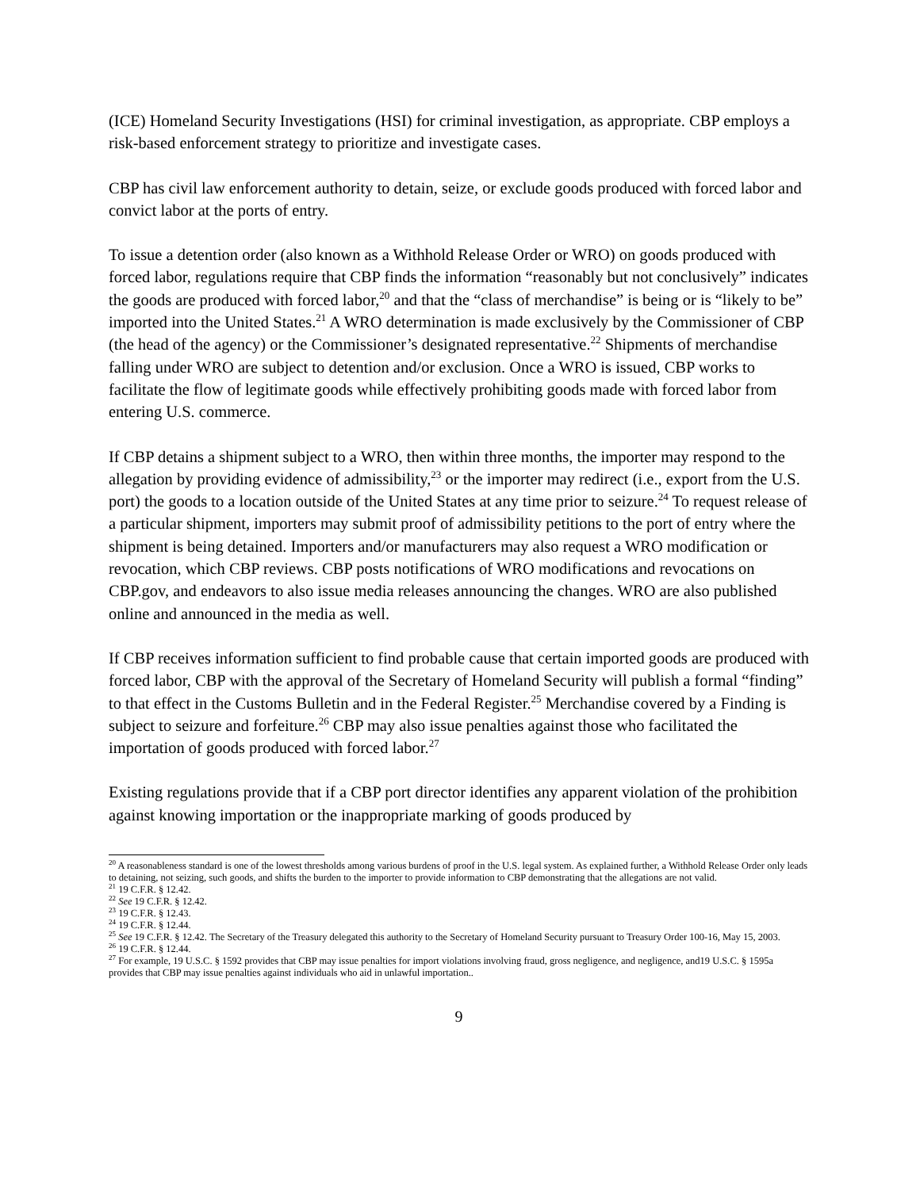(ICE) Homeland Security Investigations (HSI) for criminal investigation, as appropriate. CBP employs a risk-based enforcement strategy to prioritize and investigate cases.
CBP has civil law enforcement authority to detain, seize, or exclude goods produced with forced labor and convict labor at the ports of entry.
To issue a detention order (also known as a Withhold Release Order or WRO) on goods produced with forced labor, regulations require that CBP finds the information “reasonably but not conclusively” indicates the goods are produced with forced labor,<sup>20</sup> and that the “class of merchandise” is being or is “likely to be” imported into the United States.<sup>21</sup> A WRO determination is made exclusively by the Commissioner of CBP (the head of the agency) or the Commissioner’s designated representative.<sup>22</sup> Shipments of merchandise falling under WRO are subject to detention and/or exclusion. Once a WRO is issued, CBP works to facilitate the flow of legitimate goods while effectively prohibiting goods made with forced labor from entering U.S. commerce.
If CBP detains a shipment subject to a WRO, then within three months, the importer may respond to the allegation by providing evidence of admissibility,<sup>23</sup> or the importer may redirect (i.e., export from the U.S. port) the goods to a location outside of the United States at any time prior to seizure.<sup>24</sup> To request release of a particular shipment, importers may submit proof of admissibility petitions to the port of entry where the shipment is being detained. Importers and/or manufacturers may also request a WRO modification or revocation, which CBP reviews. CBP posts notifications of WRO modifications and revocations on CBP.gov, and endeavors to also issue media releases announcing the changes. WRO are also published online and announced in the media as well.
If CBP receives information sufficient to find probable cause that certain imported goods are produced with forced labor, CBP with the approval of the Secretary of Homeland Security will publish a formal “finding” to that effect in the Customs Bulletin and in the Federal Register.<sup>25</sup> Merchandise covered by a Finding is subject to seizure and forfeiture.<sup>26</sup> CBP may also issue penalties against those who facilitated the importation of goods produced with forced labor.<sup>27</sup>
Existing regulations provide that if a CBP port director identifies any apparent violation of the prohibition against knowing importation or the inappropriate marking of goods produced by
<sup>20</sup> A reasonableness standard is one of the lowest thresholds among various burdens of proof in the U.S. legal system. As explained further, a Withhold Release Order only leads to detaining, not seizing, such goods, and shifts the burden to the importer to provide information to CBP demonstrating that the allegations are not valid.
<sup>21</sup> 19 C.F.R. § 12.42.
<sup>22</sup> See 19 C.F.R. § 12.42.
<sup>23</sup> 19 C.F.R. § 12.43.
<sup>24</sup> 19 C.F.R. § 12.44.
<sup>25</sup> See 19 C.F.R. § 12.42. The Secretary of the Treasury delegated this authority to the Secretary of Homeland Security pursuant to Treasury Order 100-16, May 15, 2003.
<sup>26</sup> 19 C.F.R. § 12.44.
<sup>27</sup> For example, 19 U.S.C. § 1592 provides that CBP may issue penalties for import violations involving fraud, gross negligence, and negligence, and19 U.S.C. § 1595a provides that CBP may issue penalties against individuals who aid in unlawful importation..
9